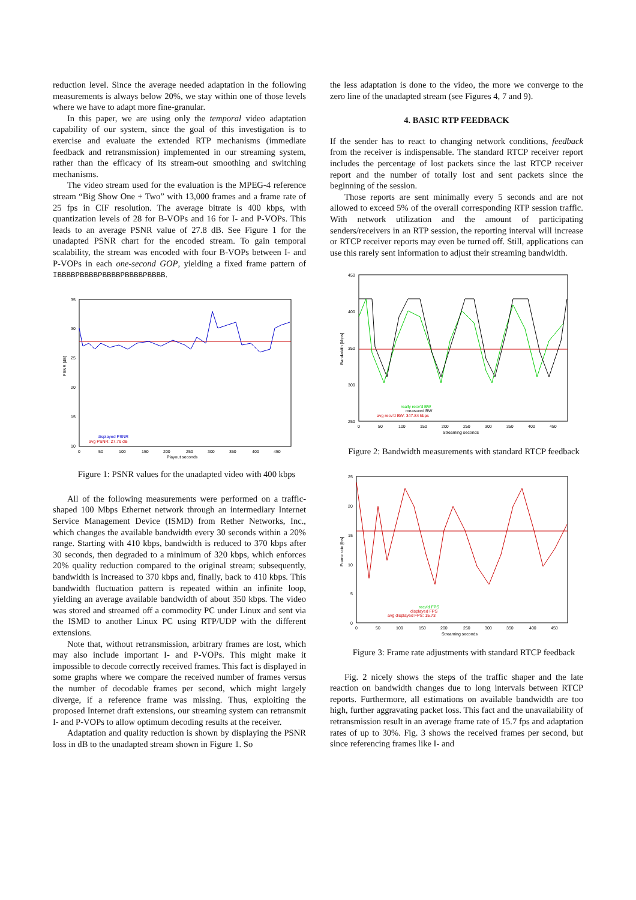reduction level. Since the average needed adaptation in the following measurements is always below 20%, we stay within one of those levels where we have to adapt more fine-granular.
In this paper, we are using only the temporal video adaptation capability of our system, since the goal of this investigation is to exercise and evaluate the extended RTP mechanisms (immediate feedback and retransmission) implemented in our streaming system, rather than the efficacy of its stream-out smoothing and switching mechanisms.
The video stream used for the evaluation is the MPEG-4 reference stream “Big Show One + Two” with 13,000 frames and a frame rate of 25 fps in CIF resolution. The average bitrate is 400 kbps, with quantization levels of 28 for B-VOPs and 16 for I- and P-VOPs. This leads to an average PSNR value of 27.8 dB. See Figure 1 for the unadapted PSNR chart for the encoded stream. To gain temporal scalability, the stream was encoded with four B-VOPs between I- and P-VOPs in each one-second GOP, yielding a fixed frame pattern of IBBBBPBBBBPBBBBPBBBBPBBBB.
35
30
25
20
15
10
0
50
100
150
200
250
300
350
400
450
Playout seconds
PSNR [dB]
displayed PSNR
avg PSNR: 27.79 dB
Figure 1: PSNR values for the unadapted video with 400 kbps
All of the following measurements were performed on a traffic-shaped 100 Mbps Ethernet network through an intermediary Internet Service Management Device (ISMD) from Rether Networks, Inc., which changes the available bandwidth every 30 seconds within a 20% range. Starting with 410 kbps, bandwidth is reduced to 370 kbps after 30 seconds, then degraded to a minimum of 320 kbps, which enforces 20% quality reduction compared to the original stream; subsequently, bandwidth is increased to 370 kbps and, finally, back to 410 kbps. This bandwidth fluctuation pattern is repeated within an infinite loop, yielding an average available bandwidth of about 350 kbps. The video was stored and streamed off a commodity PC under Linux and sent via the ISMD to another Linux PC using RTP/UDP with the different extensions.
Note that, without retransmission, arbitrary frames are lost, which may also include important I- and P-VOPs. This might make it impossible to decode correctly received frames. This fact is displayed in some graphs where we compare the received number of frames versus the number of decodable frames per second, which might largely diverge, if a reference frame was missing. Thus, exploiting the proposed Internet draft extensions, our streaming system can retransmit I- and P-VOPs to allow optimum decoding results at the receiver.
Adaptation and quality reduction is shown by displaying the PSNR loss in dB to the unadapted stream shown in Figure 1. So
the less adaptation is done to the video, the more we converge to the zero line of the unadapted stream (see Figures 4, 7 and 9).
4. BASIC RTP FEEDBACK
If the sender has to react to changing network conditions, feedback from the receiver is indispensable. The standard RTCP receiver report includes the percentage of lost packets since the last RTCP receiver report and the number of totally lost and sent packets since the beginning of the session.
Those reports are sent minimally every 5 seconds and are not allowed to exceed 5% of the overall corresponding RTP session traffic. With network utilization and the amount of participating senders/receivers in an RTP session, the reporting interval will increase or RTCP receiver reports may even be turned off. Still, applications can use this rarely sent information to adjust their streaming bandwidth.
450
400
350
300
250
0
50
100
150
200
250
300
350
400
450
Streaming seconds
Bandwidth [kbps]
really recv'd BW
measured BW
avg recv'd BW: 347.84 kbps
Figure 2: Bandwidth measurements with standard RTCP feedback
25
20
15
10
5
0
0
50
100
150
200
250
300
350
400
450
Streaming seconds
Frame rate [fps]
recv'd FPS
displayed FPS
avg displayed FPS: 15.73
Figure 3: Frame rate adjustments with standard RTCP feedback
Fig. 2 nicely shows the steps of the traffic shaper and the late reaction on bandwidth changes due to long intervals between RTCP reports. Furthermore, all estimations on available bandwidth are too high, further aggravating packet loss. This fact and the unavailability of retransmission result in an average frame rate of 15.7 fps and adaptation rates of up to 30%. Fig. 3 shows the received frames per second, but since referencing frames like I- and